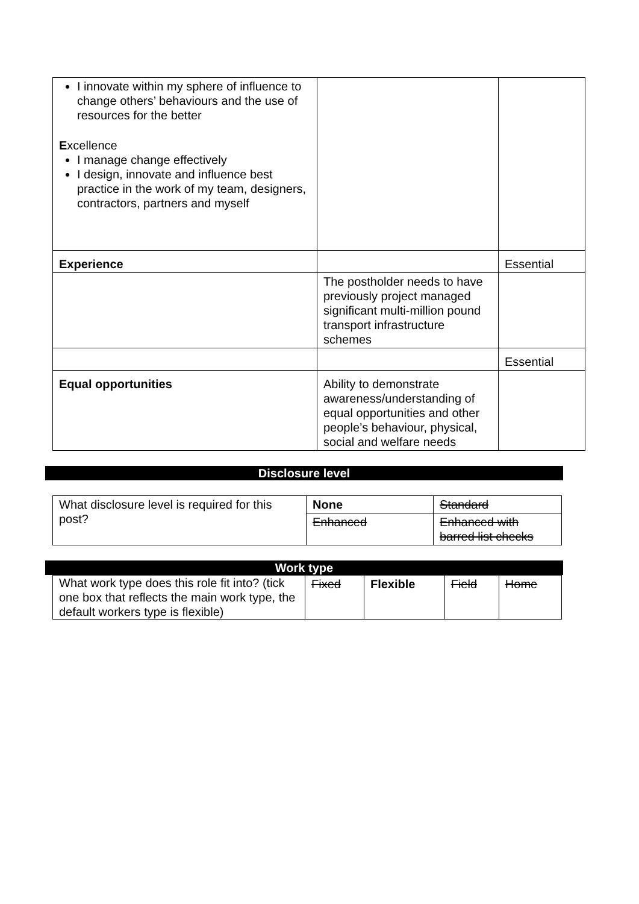| I innovate within my sphere of influence to change others’ behaviours and the use of resources for the better E xcellence I manage change effectively I design, innovate and influence best practice in the work of my team, designers, contractors, partners and myself | | |
| Experience | | Essential |
| | The postholder needs to have previously project managed significant multi-million pound transport infrastructure schemes | |
| | | Essential |
| Equal opportunities | Ability to demonstrate awareness/understanding of equal opportunities and other people’s behaviour, physical, social and welfare needs | |
Disclosure level
| What disclosure level is required for this post? | None | Standard |
| | Enhanced | Enhanced with barred list checks |
Work type
| What work type does this role fit into? (tick one box that reflects the main work type, the default workers type is flexible) | Fixed | Flexible | Field | Home |